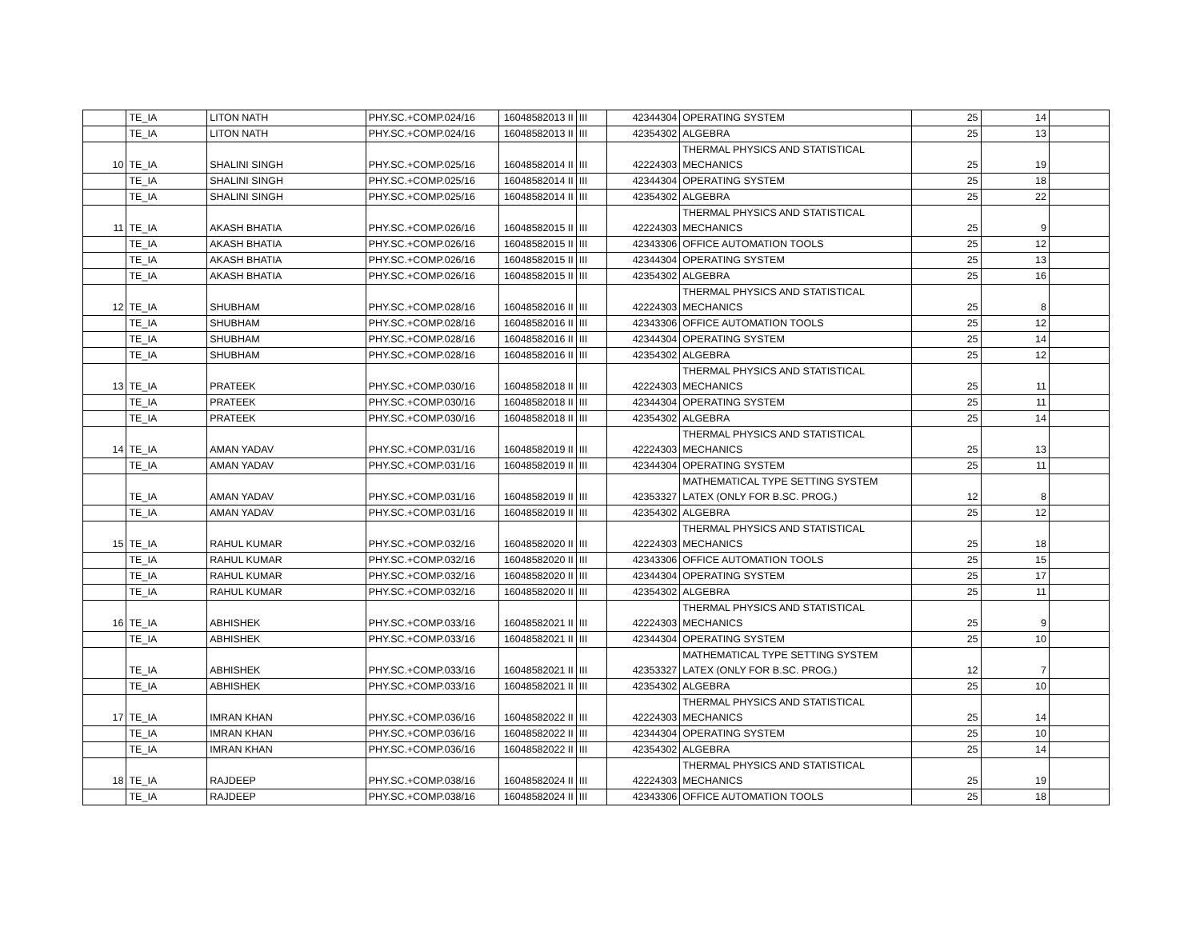| | TE_IA | LITON NATH | PHY.SC.+COMP.024/16 | 16048582013 II | III | 42344304 | OPERATING SYSTEM | 25 | 14 | |
| | TE_IA | LITON NATH | PHY.SC.+COMP.024/16 | 16048582013 II | III | 42354302 | ALGEBRA | 25 | 13 | |
| 10 | TE_IA | SHALINI SINGH | PHY.SC.+COMP.025/16 | 16048582014 II | III | 42224303 | THERMAL PHYSICS AND STATISTICAL MECHANICS | 25 | 19 | |
| | TE_IA | SHALINI SINGH | PHY.SC.+COMP.025/16 | 16048582014 II | III | 42344304 | OPERATING SYSTEM | 25 | 18 | |
| | TE_IA | SHALINI SINGH | PHY.SC.+COMP.025/16 | 16048582014 II | III | 42354302 | ALGEBRA | 25 | 22 | |
| 11 | TE_IA | AKASH BHATIA | PHY.SC.+COMP.026/16 | 16048582015 II | III | 42224303 | THERMAL PHYSICS AND STATISTICAL MECHANICS | 25 | 9 | |
| | TE_IA | AKASH BHATIA | PHY.SC.+COMP.026/16 | 16048582015 II | III | 42343306 | OFFICE AUTOMATION TOOLS | 25 | 12 | |
| | TE_IA | AKASH BHATIA | PHY.SC.+COMP.026/16 | 16048582015 II | III | 42344304 | OPERATING SYSTEM | 25 | 13 | |
| | TE_IA | AKASH BHATIA | PHY.SC.+COMP.026/16 | 16048582015 II | III | 42354302 | ALGEBRA | 25 | 16 | |
| 12 | TE_IA | SHUBHAM | PHY.SC.+COMP.028/16 | 16048582016 II | III | 42224303 | THERMAL PHYSICS AND STATISTICAL MECHANICS | 25 | 8 | |
| | TE_IA | SHUBHAM | PHY.SC.+COMP.028/16 | 16048582016 II | III | 42343306 | OFFICE AUTOMATION TOOLS | 25 | 12 | |
| | TE_IA | SHUBHAM | PHY.SC.+COMP.028/16 | 16048582016 II | III | 42344304 | OPERATING SYSTEM | 25 | 14 | |
| | TE_IA | SHUBHAM | PHY.SC.+COMP.028/16 | 16048582016 II | III | 42354302 | ALGEBRA | 25 | 12 | |
| 13 | TE_IA | PRATEEK | PHY.SC.+COMP.030/16 | 16048582018 II | III | 42224303 | THERMAL PHYSICS AND STATISTICAL MECHANICS | 25 | 11 | |
| | TE_IA | PRATEEK | PHY.SC.+COMP.030/16 | 16048582018 II | III | 42344304 | OPERATING SYSTEM | 25 | 11 | |
| | TE_IA | PRATEEK | PHY.SC.+COMP.030/16 | 16048582018 II | III | 42354302 | ALGEBRA | 25 | 14 | |
| 14 | TE_IA | AMAN YADAV | PHY.SC.+COMP.031/16 | 16048582019 II | III | 42224303 | THERMAL PHYSICS AND STATISTICAL MECHANICS | 25 | 13 | |
| | TE_IA | AMAN YADAV | PHY.SC.+COMP.031/16 | 16048582019 II | III | 42344304 | OPERATING SYSTEM | 25 | 11 | |
| | TE_IA | AMAN YADAV | PHY.SC.+COMP.031/16 | 16048582019 II | III | 42353327 | MATHEMATICAL TYPE SETTING SYSTEM LATEX (ONLY FOR B.SC. PROG.) | 12 | 8 | |
| | TE_IA | AMAN YADAV | PHY.SC.+COMP.031/16 | 16048582019 II | III | 42354302 | ALGEBRA | 25 | 12 | |
| 15 | TE_IA | RAHUL KUMAR | PHY.SC.+COMP.032/16 | 16048582020 II | III | 42224303 | THERMAL PHYSICS AND STATISTICAL MECHANICS | 25 | 18 | |
| | TE_IA | RAHUL KUMAR | PHY.SC.+COMP.032/16 | 16048582020 II | III | 42343306 | OFFICE AUTOMATION TOOLS | 25 | 15 | |
| | TE_IA | RAHUL KUMAR | PHY.SC.+COMP.032/16 | 16048582020 II | III | 42344304 | OPERATING SYSTEM | 25 | 17 | |
| | TE_IA | RAHUL KUMAR | PHY.SC.+COMP.032/16 | 16048582020 II | III | 42354302 | ALGEBRA | 25 | 11 | |
| 16 | TE_IA | ABHISHEK | PHY.SC.+COMP.033/16 | 16048582021 II | III | 42224303 | THERMAL PHYSICS AND STATISTICAL MECHANICS | 25 | 9 | |
| | TE_IA | ABHISHEK | PHY.SC.+COMP.033/16 | 16048582021 II | III | 42344304 | OPERATING SYSTEM | 25 | 10 | |
| | TE_IA | ABHISHEK | PHY.SC.+COMP.033/16 | 16048582021 II | III | 42353327 | MATHEMATICAL TYPE SETTING SYSTEM LATEX (ONLY FOR B.SC. PROG.) | 12 | 7 | |
| | TE_IA | ABHISHEK | PHY.SC.+COMP.033/16 | 16048582021 II | III | 42354302 | ALGEBRA | 25 | 10 | |
| 17 | TE_IA | IMRAN KHAN | PHY.SC.+COMP.036/16 | 16048582022 II | III | 42224303 | THERMAL PHYSICS AND STATISTICAL MECHANICS | 25 | 14 | |
| | TE_IA | IMRAN KHAN | PHY.SC.+COMP.036/16 | 16048582022 II | III | 42344304 | OPERATING SYSTEM | 25 | 10 | |
| | TE_IA | IMRAN KHAN | PHY.SC.+COMP.036/16 | 16048582022 II | III | 42354302 | ALGEBRA | 25 | 14 | |
| 18 | TE_IA | RAJDEEP | PHY.SC.+COMP.038/16 | 16048582024 II | III | 42224303 | THERMAL PHYSICS AND STATISTICAL MECHANICS | 25 | 19 | |
| | TE_IA | RAJDEEP | PHY.SC.+COMP.038/16 | 16048582024 II | III | 42343306 | OFFICE AUTOMATION TOOLS | 25 | 18 | |